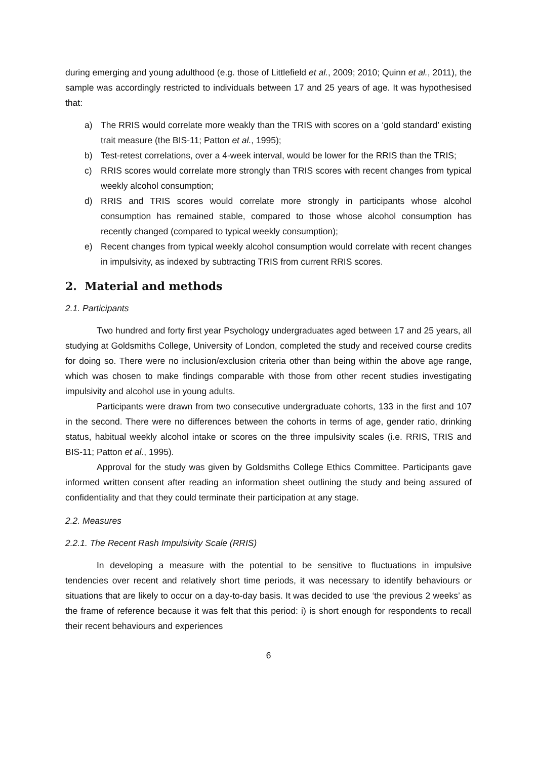during emerging and young adulthood (e.g. those of Littlefield et al., 2009; 2010; Quinn et al., 2011), the sample was accordingly restricted to individuals between 17 and 25 years of age. It was hypothesised that:
a) The RRIS would correlate more weakly than the TRIS with scores on a ‘gold standard’ existing trait measure (the BIS-11; Patton et al., 1995);
b) Test-retest correlations, over a 4-week interval, would be lower for the RRIS than the TRIS;
c) RRIS scores would correlate more strongly than TRIS scores with recent changes from typical weekly alcohol consumption;
d) RRIS and TRIS scores would correlate more strongly in participants whose alcohol consumption has remained stable, compared to those whose alcohol consumption has recently changed (compared to typical weekly consumption);
e) Recent changes from typical weekly alcohol consumption would correlate with recent changes in impulsivity, as indexed by subtracting TRIS from current RRIS scores.
2. Material and methods
2.1. Participants
Two hundred and forty first year Psychology undergraduates aged between 17 and 25 years, all studying at Goldsmiths College, University of London, completed the study and received course credits for doing so. There were no inclusion/exclusion criteria other than being within the above age range, which was chosen to make findings comparable with those from other recent studies investigating impulsivity and alcohol use in young adults.
Participants were drawn from two consecutive undergraduate cohorts, 133 in the first and 107 in the second. There were no differences between the cohorts in terms of age, gender ratio, drinking status, habitual weekly alcohol intake or scores on the three impulsivity scales (i.e. RRIS, TRIS and BIS-11; Patton et al., 1995).
Approval for the study was given by Goldsmiths College Ethics Committee. Participants gave informed written consent after reading an information sheet outlining the study and being assured of confidentiality and that they could terminate their participation at any stage.
2.2. Measures
2.2.1. The Recent Rash Impulsivity Scale (RRIS)
In developing a measure with the potential to be sensitive to fluctuations in impulsive tendencies over recent and relatively short time periods, it was necessary to identify behaviours or situations that are likely to occur on a day-to-day basis. It was decided to use ‘the previous 2 weeks’ as the frame of reference because it was felt that this period: i) is short enough for respondents to recall their recent behaviours and experiences
6